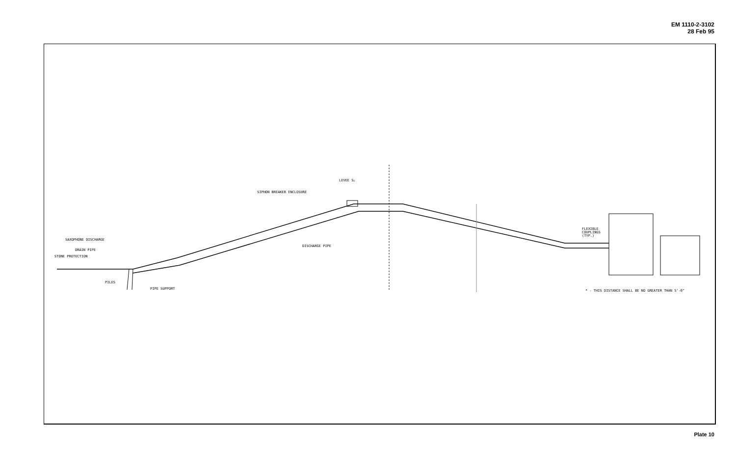EM 1110-2-3102
28 Feb 95
LEVEE SL
SIPHON BREAKER ENCLOSURE
SAXOPHONE DISCHARGE
DRAIN PIPE
STONE PROTECTION
PILES
PIPE SUPPORT
DISCHARGE PIPE
FLEXIBLE
COUPLINGS
(TYP.)
* - THIS DISTANCE SHALL BE NO GREATER THAN 5'-0"
Plate 10